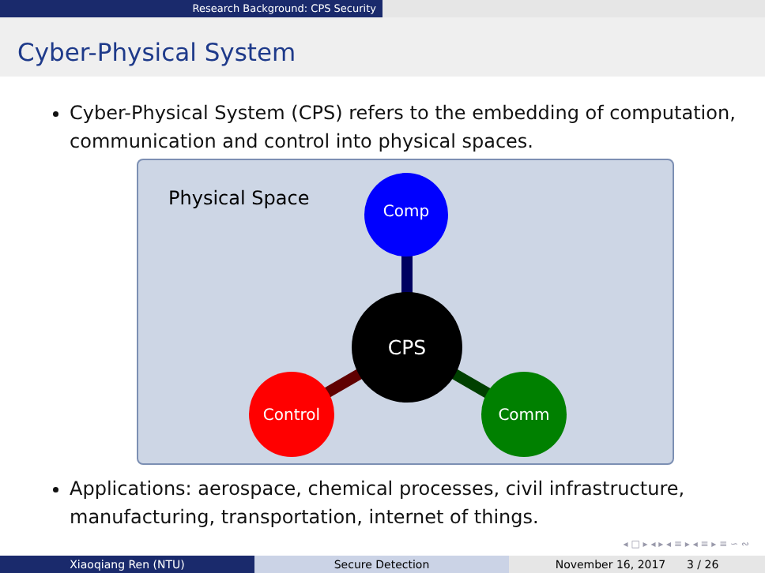Research Background: CPS Security
Cyber-Physical System
Cyber-Physical System (CPS) refers to the embedding of computation, communication and control into physical spaces.
Physical Space
Comp
CPS
Control Comm
Applications: aerospace, chemical processes, civil infrastructure, manufacturing, transportation, internet of things.
◂ □ ▸ ◂ ▸ ◂ ≡ ▸ ◂ ≡ ▸ ≡ ∽ ∾
Xiaoqiang Ren (NTU) Secure Detection November 16, 2017 3 / 26